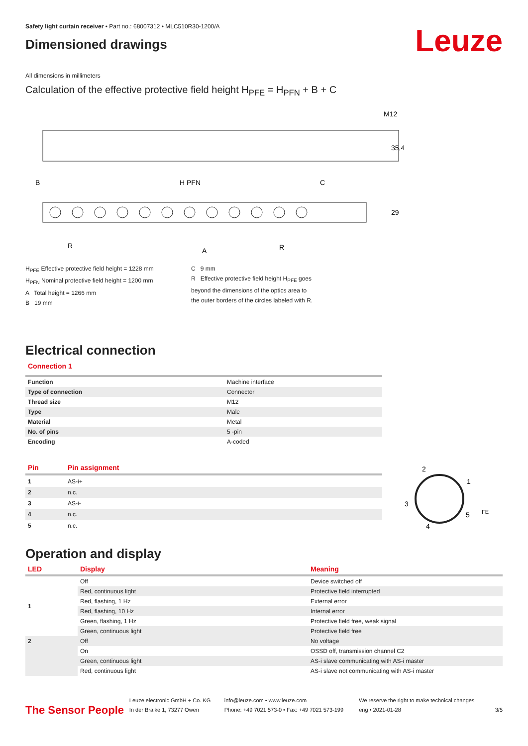Safety light curtain receiver • Part no.: 68007312 • MLC510R30-1200/A
Dimensioned drawings
Leuze
All dimensions in millimeters
Calculation of the effective protective field height H<sub>PFE</sub> = H<sub>PFN</sub> + B + C
M12
B
H PFN
C
R
A
R
35,4
29
H<sub>PFE</sub> Effective protective field height = 1228 mm
H<sub>PFN</sub> Nominal protective field height = 1200 mm
A Total height = 1266 mm
B 19 mm
C 9 mm
R Effective protective field height H<sub>PFE</sub> goes
beyond the dimensions of the optics area to
the outer borders of the circles labeled with R.
Electrical connection
Connection 1
| Function | Machine interface |
| Type of connection | Connector |
| Thread size | M12 |
| Type | Male |
| Material | Metal |
| No. of pins | 5 -pin |
| Encoding | A-coded |
| Pin | Pin assignment |
| --- | --- |
| 1 | AS-i+ |
| 2 | n.c. |
| 3 | AS-i- |
| 4 | n.c. |
| 5 | n.c. |
2
1
3
5
4
FE
Operation and display
| LED | Display | Meaning |
| --- | --- | --- |
| 1 | Off | Device switched off |
| | Red, continuous light | Protective field interrupted |
| | Red, flashing, 1 Hz | External error |
| | Red, flashing, 10 Hz | Internal error |
| | Green, flashing, 1 Hz | Protective field free, weak signal |
| | Green, continuous light | Protective field free |
| 2 | Off | No voltage |
| | On | OSSD off, transmission channel C2 |
| | Green, continuous light | AS-i slave communicating with AS-i master |
| | Red, continuous light | AS-i slave not communicating with AS-i master |
The Sensor People
Leuze electronic GmbH + Co. KG
In der Braike 1, 73277 Owen
info@leuze.com • www.leuze.com
Phone: +49 7021 573-0 • Fax: +49 7021 573-199
We reserve the right to make technical changes
eng • 2021-01-28
3/5